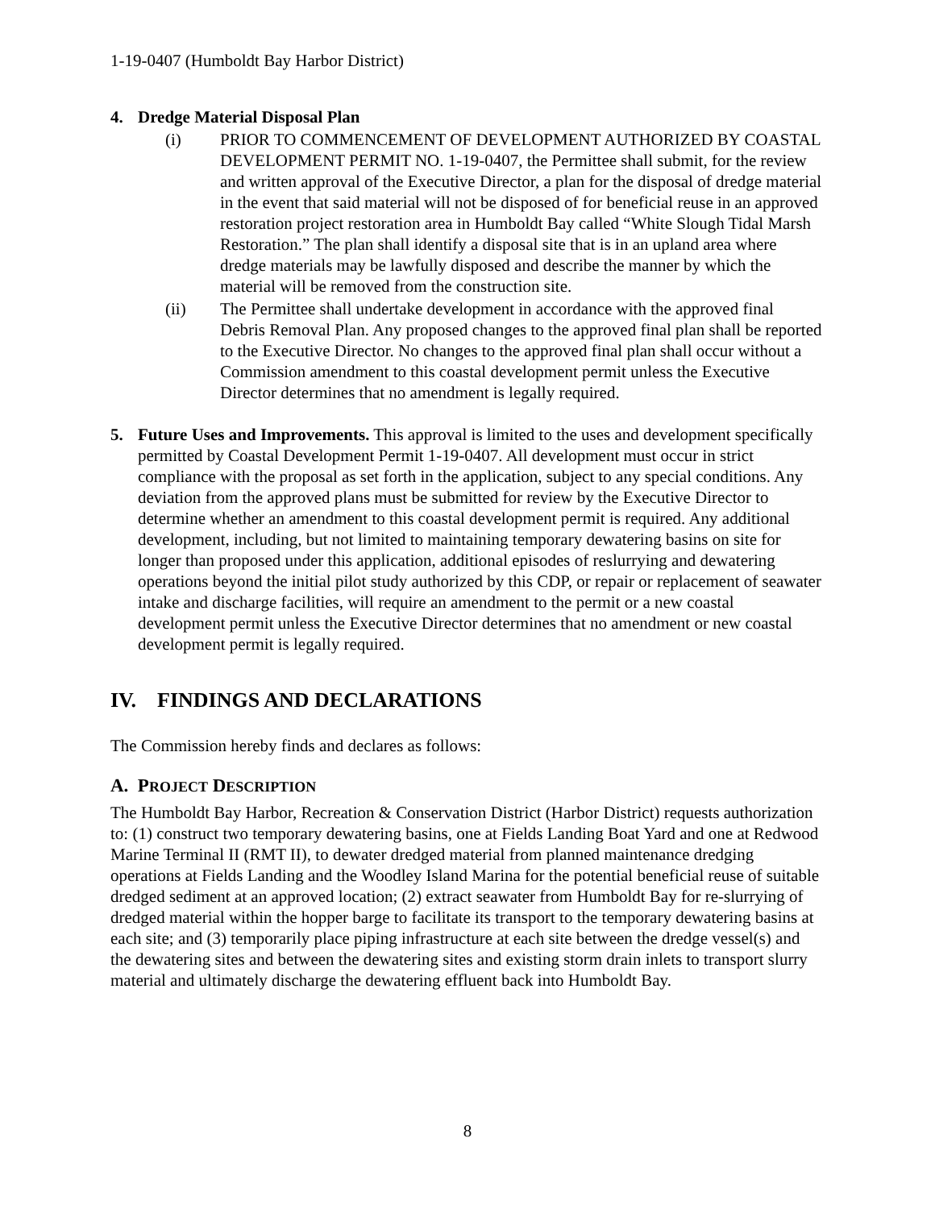1-19-0407 (Humboldt Bay Harbor District)
4. Dredge Material Disposal Plan
(i) PRIOR TO COMMENCEMENT OF DEVELOPMENT AUTHORIZED BY COASTAL DEVELOPMENT PERMIT NO. 1-19-0407, the Permittee shall submit, for the review and written approval of the Executive Director, a plan for the disposal of dredge material in the event that said material will not be disposed of for beneficial reuse in an approved restoration project restoration area in Humboldt Bay called “White Slough Tidal Marsh Restoration.” The plan shall identify a disposal site that is in an upland area where dredge materials may be lawfully disposed and describe the manner by which the material will be removed from the construction site.
(ii) The Permittee shall undertake development in accordance with the approved final Debris Removal Plan. Any proposed changes to the approved final plan shall be reported to the Executive Director. No changes to the approved final plan shall occur without a Commission amendment to this coastal development permit unless the Executive Director determines that no amendment is legally required.
5. Future Uses and Improvements. This approval is limited to the uses and development specifically permitted by Coastal Development Permit 1-19-0407. All development must occur in strict compliance with the proposal as set forth in the application, subject to any special conditions. Any deviation from the approved plans must be submitted for review by the Executive Director to determine whether an amendment to this coastal development permit is required. Any additional development, including, but not limited to maintaining temporary dewatering basins on site for longer than proposed under this application, additional episodes of reslurrying and dewatering operations beyond the initial pilot study authorized by this CDP, or repair or replacement of seawater intake and discharge facilities, will require an amendment to the permit or a new coastal development permit unless the Executive Director determines that no amendment or new coastal development permit is legally required.
IV. FINDINGS AND DECLARATIONS
The Commission hereby finds and declares as follows:
A. PROJECT DESCRIPTION
The Humboldt Bay Harbor, Recreation & Conservation District (Harbor District) requests authorization to: (1) construct two temporary dewatering basins, one at Fields Landing Boat Yard and one at Redwood Marine Terminal II (RMT II), to dewater dredged material from planned maintenance dredging operations at Fields Landing and the Woodley Island Marina for the potential beneficial reuse of suitable dredged sediment at an approved location; (2) extract seawater from Humboldt Bay for re-slurrying of dredged material within the hopper barge to facilitate its transport to the temporary dewatering basins at each site; and (3) temporarily place piping infrastructure at each site between the dredge vessel(s) and the dewatering sites and between the dewatering sites and existing storm drain inlets to transport slurry material and ultimately discharge the dewatering effluent back into Humboldt Bay.
8